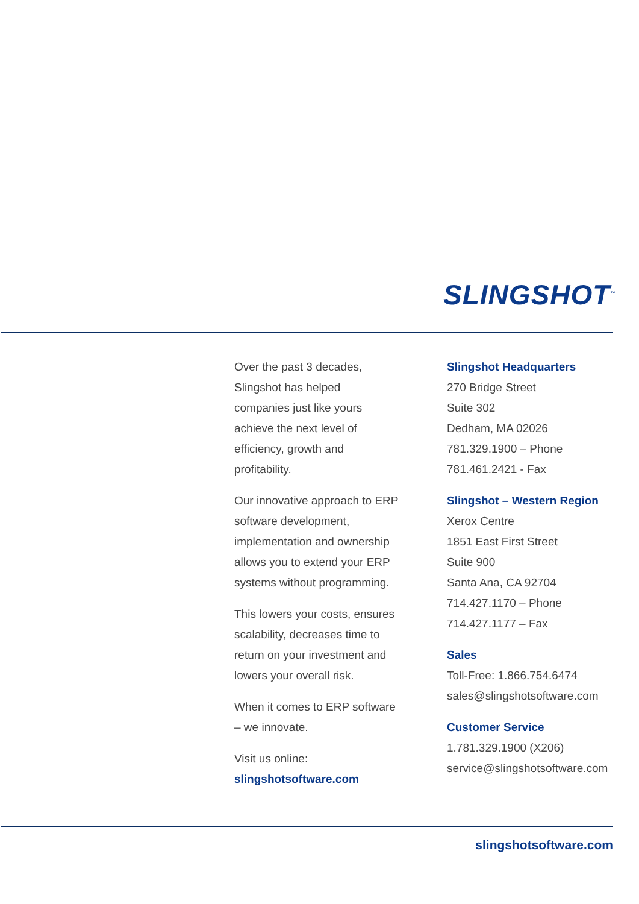SLINGSHOT<sup>™</sup>
Over the past 3 decades,
Slingshot has helped
companies just like yours
achieve the next level of
efficiency, growth and
profitability.
Our innovative approach to ERP
software development,
implementation and ownership
allows you to extend your ERP
systems without programming.
This lowers your costs, ensures
scalability, decreases time to
return on your investment and
lowers your overall risk.
When it comes to ERP software
– we innovate.
Visit us online:
slingshotsoftware.com
Slingshot Headquarters
270 Bridge Street
Suite 302
Dedham, MA 02026
781.329.1900 – Phone
781.461.2421 - Fax
Slingshot – Western Region
Xerox Centre
1851 East First Street
Suite 900
Santa Ana, CA 92704
714.427.1170 – Phone
714.427.1177 – Fax
Sales
Toll-Free: 1.866.754.6474
sales@slingshotsoftware.com
Customer Service
1.781.329.1900 (X206)
service@slingshotsoftware.com
slingshotsoftware.com